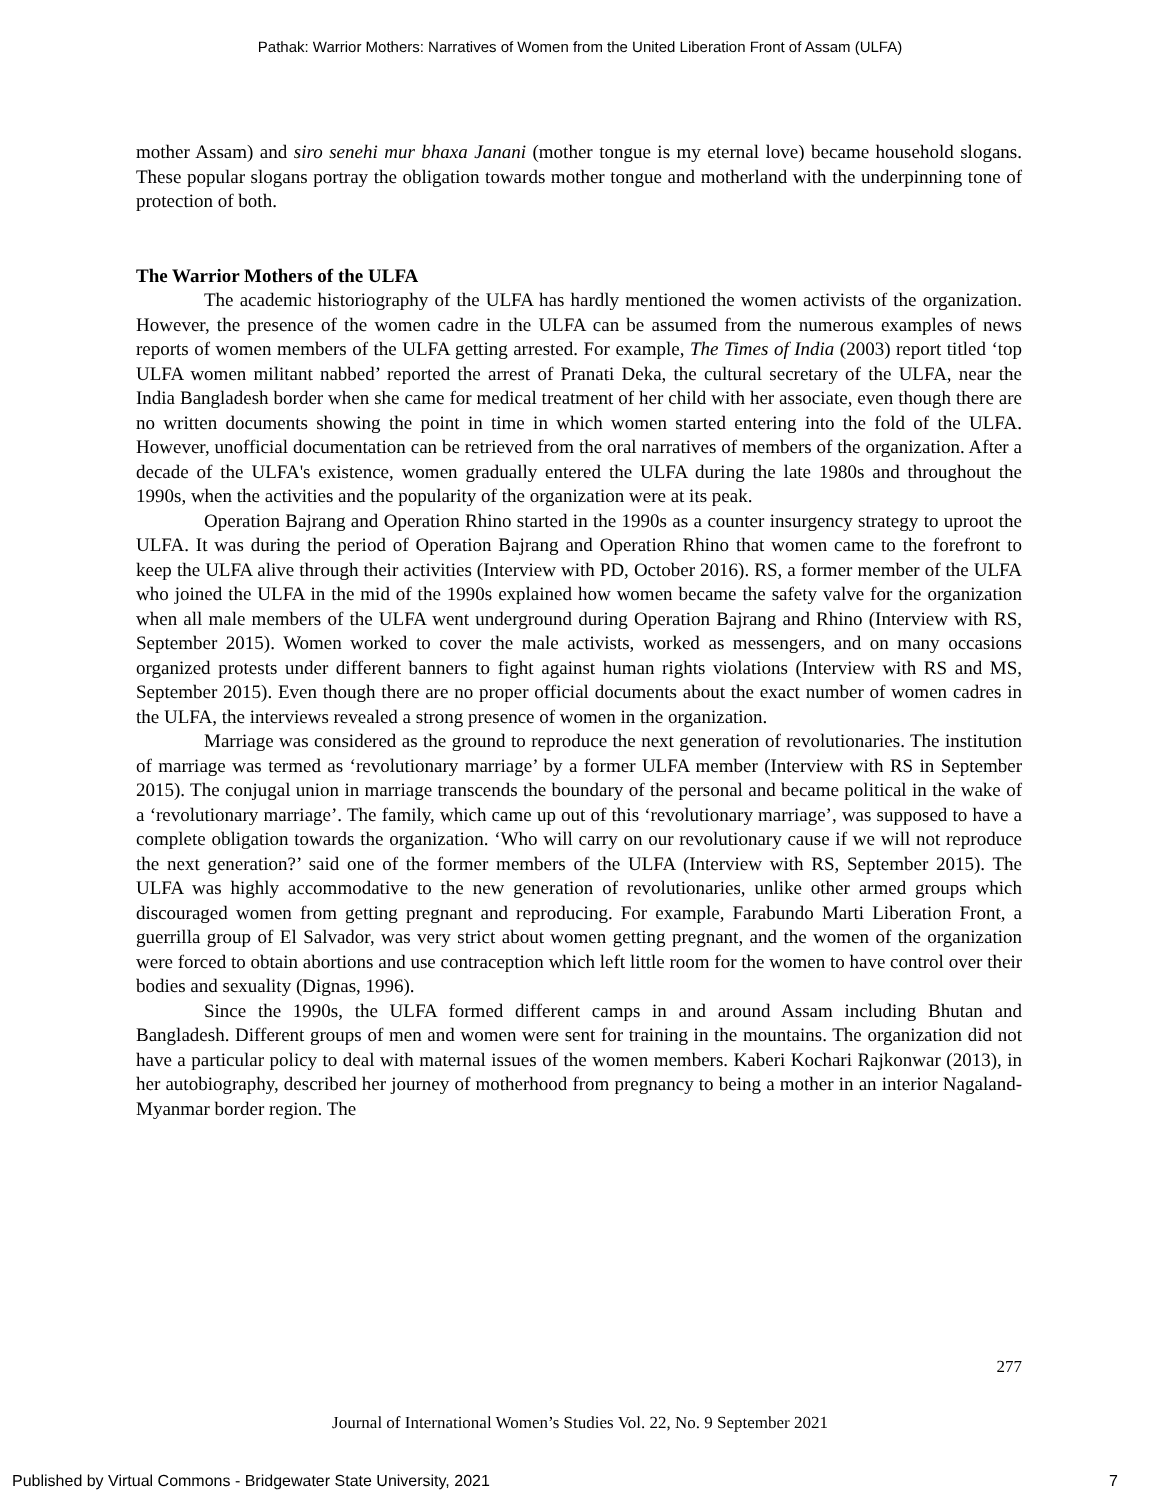Pathak: Warrior Mothers: Narratives of Women from the United Liberation Front of Assam (ULFA)
mother Assam) and siro senehi mur bhaxa Janani (mother tongue is my eternal love) became household slogans. These popular slogans portray the obligation towards mother tongue and motherland with the underpinning tone of protection of both.
The Warrior Mothers of the ULFA
The academic historiography of the ULFA has hardly mentioned the women activists of the organization. However, the presence of the women cadre in the ULFA can be assumed from the numerous examples of news reports of women members of the ULFA getting arrested. For example, The Times of India (2003) report titled ‘top ULFA women militant nabbed’ reported the arrest of Pranati Deka, the cultural secretary of the ULFA, near the India Bangladesh border when she came for medical treatment of her child with her associate, even though there are no written documents showing the point in time in which women started entering into the fold of the ULFA. However, unofficial documentation can be retrieved from the oral narratives of members of the organization. After a decade of the ULFA's existence, women gradually entered the ULFA during the late 1980s and throughout the 1990s, when the activities and the popularity of the organization were at its peak.
Operation Bajrang and Operation Rhino started in the 1990s as a counter insurgency strategy to uproot the ULFA. It was during the period of Operation Bajrang and Operation Rhino that women came to the forefront to keep the ULFA alive through their activities (Interview with PD, October 2016). RS, a former member of the ULFA who joined the ULFA in the mid of the 1990s explained how women became the safety valve for the organization when all male members of the ULFA went underground during Operation Bajrang and Rhino (Interview with RS, September 2015). Women worked to cover the male activists, worked as messengers, and on many occasions organized protests under different banners to fight against human rights violations (Interview with RS and MS, September 2015). Even though there are no proper official documents about the exact number of women cadres in the ULFA, the interviews revealed a strong presence of women in the organization.
Marriage was considered as the ground to reproduce the next generation of revolutionaries. The institution of marriage was termed as ‘revolutionary marriage’ by a former ULFA member (Interview with RS in September 2015). The conjugal union in marriage transcends the boundary of the personal and became political in the wake of a ‘revolutionary marriage’. The family, which came up out of this ‘revolutionary marriage’, was supposed to have a complete obligation towards the organization. ‘Who will carry on our revolutionary cause if we will not reproduce the next generation?’ said one of the former members of the ULFA (Interview with RS, September 2015). The ULFA was highly accommodative to the new generation of revolutionaries, unlike other armed groups which discouraged women from getting pregnant and reproducing. For example, Farabundo Marti Liberation Front, a guerrilla group of El Salvador, was very strict about women getting pregnant, and the women of the organization were forced to obtain abortions and use contraception which left little room for the women to have control over their bodies and sexuality (Dignas, 1996).
Since the 1990s, the ULFA formed different camps in and around Assam including Bhutan and Bangladesh. Different groups of men and women were sent for training in the mountains. The organization did not have a particular policy to deal with maternal issues of the women members. Kaberi Kochari Rajkonwar (2013), in her autobiography, described her journey of motherhood from pregnancy to being a mother in an interior Nagaland-Myanmar border region. The
277
Journal of International Women’s Studies Vol. 22, No. 9 September 2021
Published by Virtual Commons - Bridgewater State University, 2021 7